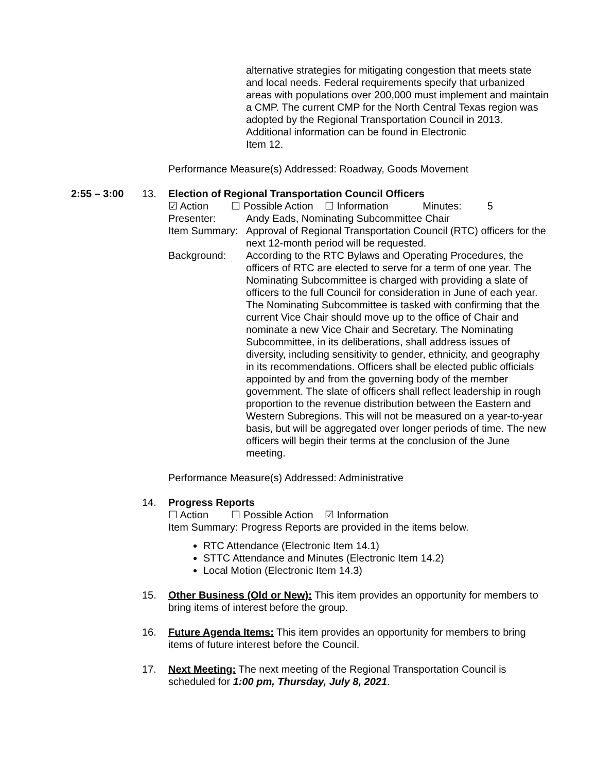alternative strategies for mitigating congestion that meets state and local needs. Federal requirements specify that urbanized areas with populations over 200,000 must implement and maintain a CMP. The current CMP for the North Central Texas region was adopted by the Regional Transportation Council in 2013. Additional information can be found in Electronic
Item 12.
Performance Measure(s) Addressed: Roadway, Goods Movement
2:55 – 3:00 13. Election of Regional Transportation Council Officers
☑ Action ☐ Possible Action ☐ Information Minutes: 5
Presenter: Andy Eads, Nominating Subcommittee Chair
Item Summary:
Approval of Regional Transportation Council (RTC) officers for the next 12-month period will be requested.
Background: According to the RTC Bylaws and Operating Procedures, the officers of RTC are elected to serve for a term of one year. The Nominating Subcommittee is charged with providing a slate of officers to the full Council for consideration in June of each year. The Nominating Subcommittee is tasked with confirming that the current Vice Chair should move up to the office of Chair and nominate a new Vice Chair and Secretary. The Nominating Subcommittee, in its deliberations, shall address issues of diversity, including sensitivity to gender, ethnicity, and geography in its recommendations. Officers shall be elected public officials appointed by and from the governing body of the member government. The slate of officers shall reflect leadership in rough proportion to the revenue distribution between the Eastern and Western Subregions. This will not be measured on a year-to-year basis, but will be aggregated over longer periods of time. The new officers will begin their terms at the conclusion of the June meeting.
Performance Measure(s) Addressed: Administrative
14. Progress Reports
☐ Action ☐ Possible Action ☑ Information
Item Summary: Progress Reports are provided in the items below.
RTC Attendance (Electronic Item 14.1)
STTC Attendance and Minutes (Electronic Item 14.2)
Local Motion (Electronic Item 14.3)
15. Other Business (Old or New): This item provides an opportunity for members to bring items of interest before the group.
16. Future Agenda Items: This item provides an opportunity for members to bring items of future interest before the Council.
17. Next Meeting: The next meeting of the Regional Transportation Council is scheduled for 1:00 pm, Thursday, July 8, 2021.